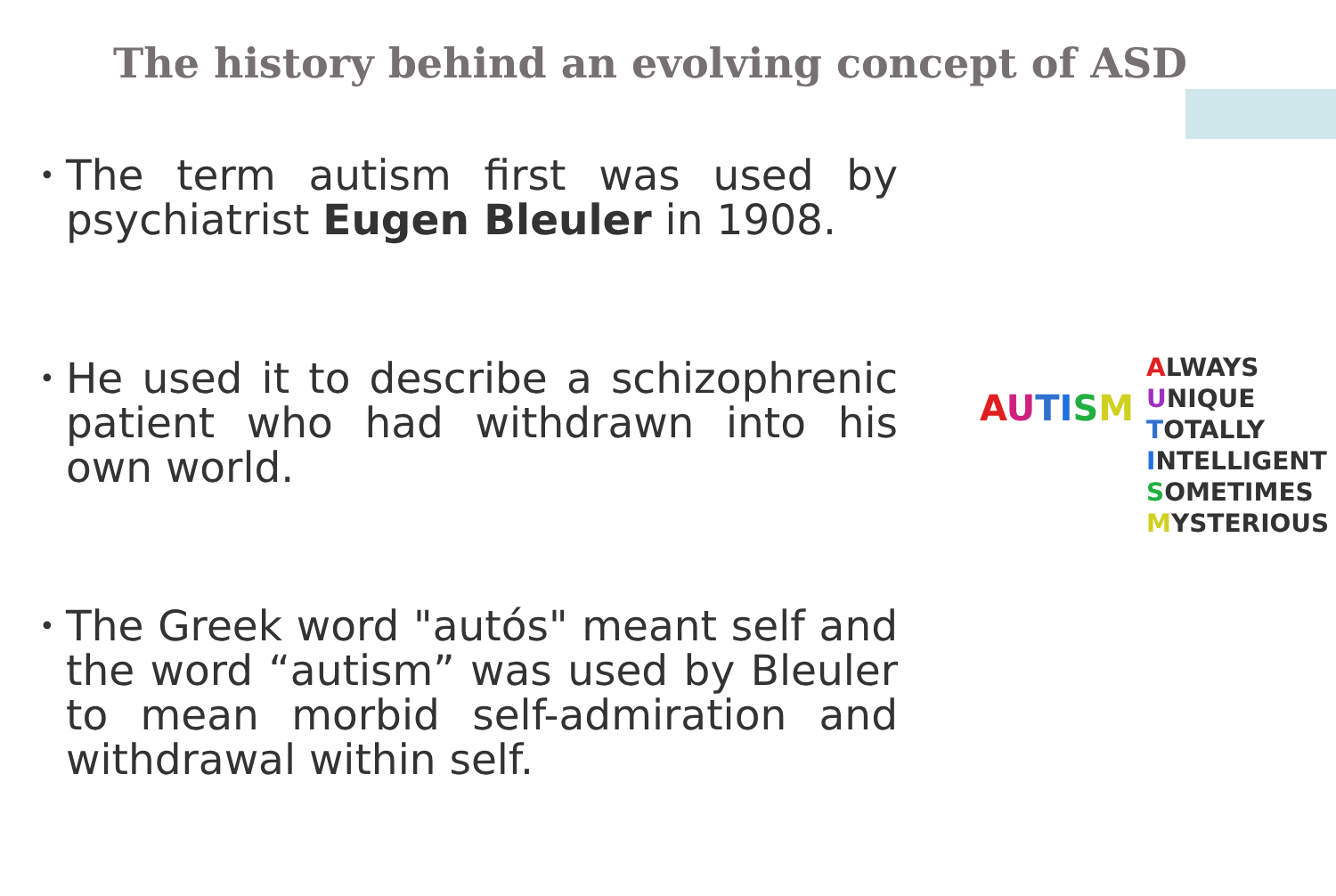The history behind an evolving concept of ASD
• The term autism first was used by psychiatrist Eugen Bleuler in 1908.
• He used it to describe a schizophrenic patient who had withdrawn into his own world.
• The Greek word "autós" meant self and the word “autism” was used by Bleuler to mean morbid self-admiration and withdrawal within self.
AUTISM
ALWAYS
UNIQUE
TOTALLY
INTELLIGENT
SOMETIMES
MYSTERIOUS